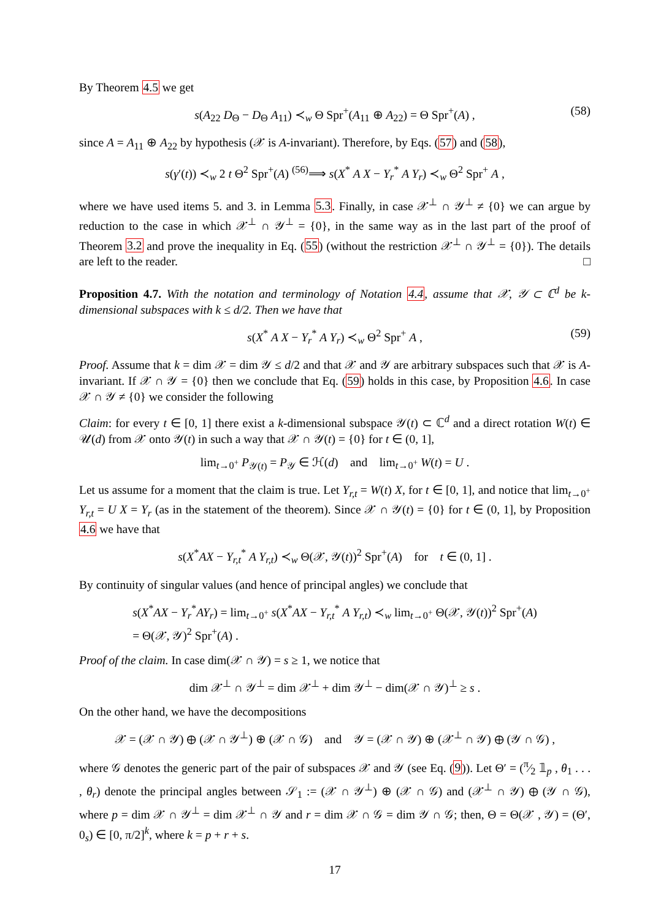By Theorem 4.5 we get
s(A<sub>22</sub> D<sub>Θ</sub> − D<sub>Θ</sub> A<sub>11</sub>) ≺<sub>w</sub> Θ Spr<sup>+</sup>(A<sub>11</sub> ⊕ A<sub>22</sub>) = Θ Spr<sup>+</sup>(A) , (58)
since A = A<sub>11</sub> ⊕ A<sub>22</sub> by hypothesis (𝒳 is A-invariant). Therefore, by Eqs. (57) and (58),
s(γ′(t)) ≺<sub>w</sub> 2 t Θ<sup>2</sup> Spr<sup>+</sup>(A) <sup>(56)</sup>⟹ s(X<sup>*</sup> A X − Y<sub>r</sub><sup>*</sup> A Y<sub>r</sub>) ≺<sub>w</sub> Θ<sup>2</sup> Spr<sup>+</sup> A ,
where we have used items 5. and 3. in Lemma 5.3. Finally, in case 𝒳<sup>⊥</sup> ∩ 𝒴<sup>⊥</sup> ≠ {0} we can argue by reduction to the case in which 𝒳<sup>⊥</sup> ∩ 𝒴<sup>⊥</sup> = {0}, in the same way as in the last part of the proof of Theorem 3.2 and prove the inequality in Eq. (55) (without the restriction 𝒳<sup>⊥</sup> ∩ 𝒴<sup>⊥</sup> = {0}). The details are left to the reader. □
Proposition 4.7. With the notation and terminology of Notation 4.4, assume that 𝒳, 𝒴 ⊂ ℂ<sup>d</sup> be k-dimensional subspaces with k ≤ d/2. Then we have that
s(X<sup>*</sup> A X − Y<sub>r</sub><sup>*</sup> A Y<sub>r</sub>) ≺<sub>w</sub> Θ<sup>2</sup> Spr<sup>+</sup> A , (59)
Proof. Assume that k = dim 𝒳 = dim 𝒴 ≤ d/2 and that 𝒳 and 𝒴 are arbitrary subspaces such that 𝒳 is A-invariant. If 𝒳 ∩ 𝒴 = {0} then we conclude that Eq. (59) holds in this case, by Proposition 4.6. In case 𝒳 ∩ 𝒴 ≠ {0} we consider the following
Claim: for every t ∈ [0, 1] there exist a k-dimensional subspace 𝒴(t) ⊂ ℂ<sup>d</sup> and a direct rotation W(t) ∈ 𝒰(d) from 𝒳 onto 𝒴(t) in such a way that 𝒳 ∩ 𝒴(t) = {0} for t ∈ (0, 1],
lim<sub>t→0<sup>+</sup></sub> P<sub>𝒴(t)</sub> = P<sub>𝒴</sub> ∈ ℋ(d) and lim<sub>t→0<sup>+</sup></sub> W(t) = U .
Let us assume for a moment that the claim is true. Let Y<sub>r,t</sub> = W(t) X, for t ∈ [0, 1], and notice that lim<sub>t→0<sup>+</sup></sub> Y<sub>r,t</sub> = U X = Y<sub>r</sub> (as in the statement of the theorem). Since 𝒳 ∩ 𝒴(t) = {0} for t ∈ (0, 1], by Proposition 4.6 we have that
s(X<sup>*</sup>AX − Y<sub>r,t</sub><sup>*</sup> A Y<sub>r,t</sub>) ≺<sub>w</sub> Θ(𝒳, 𝒴(t))<sup>2</sup> Spr<sup>+</sup>(A) for t ∈ (0, 1] .
By continuity of singular values (and hence of principal angles) we conclude that
s(X<sup>*</sup>AX − Y<sub>r</sub><sup>*</sup>AY<sub>r</sub>) = lim<sub>t→0<sup>+</sup></sub> s(X<sup>*</sup>AX − Y<sub>r,t</sub><sup>*</sup> A Y<sub>r,t</sub>) ≺<sub>w</sub> lim<sub>t→0<sup>+</sup></sub> Θ(𝒳, 𝒴(t))<sup>2</sup> Spr<sup>+</sup>(A)
= Θ(𝒳, 𝒴)<sup>2</sup> Spr<sup>+</sup>(A) .
Proof of the claim. In case dim(𝒳 ∩ 𝒴) = s ≥ 1, we notice that
dim 𝒳<sup>⊥</sup> ∩ 𝒴<sup>⊥</sup> = dim 𝒳<sup>⊥</sup> + dim 𝒴<sup>⊥</sup> − dim(𝒳 ∩ 𝒴)<sup>⊥</sup> ≥ s .
On the other hand, we have the decompositions
𝒳 = (𝒳 ∩ 𝒴) ⊕ (𝒳 ∩ 𝒴<sup>⊥</sup>) ⊕ (𝒳 ∩ 𝒢) and 𝒴 = (𝒳 ∩ 𝒴) ⊕ (𝒳<sup>⊥</sup> ∩ 𝒴) ⊕ (𝒴 ∩ 𝒢) ,
where 𝒢 denotes the generic part of the pair of subspaces 𝒳 and 𝒴 (see Eq. (9)). Let Θ′ = (π⁄2 𝟙<sub>p</sub> , θ<sub>1</sub> . . . , θ<sub>r</sub>) denote the principal angles between 𝒮<sub>1</sub> := (𝒳 ∩ 𝒴<sup>⊥</sup>) ⊕ (𝒳 ∩ 𝒢) and (𝒳<sup>⊥</sup> ∩ 𝒴) ⊕ (𝒴 ∩ 𝒢), where p = dim 𝒳 ∩ 𝒴<sup>⊥</sup> = dim 𝒳<sup>⊥</sup> ∩ 𝒴 and r = dim 𝒳 ∩ 𝒢 = dim 𝒴 ∩ 𝒢; then, Θ = Θ(𝒳 , 𝒴) = (Θ′, 0<sub>s</sub>) ∈ [0, π/2]<sup>k</sup>, where k = p + r + s.
17